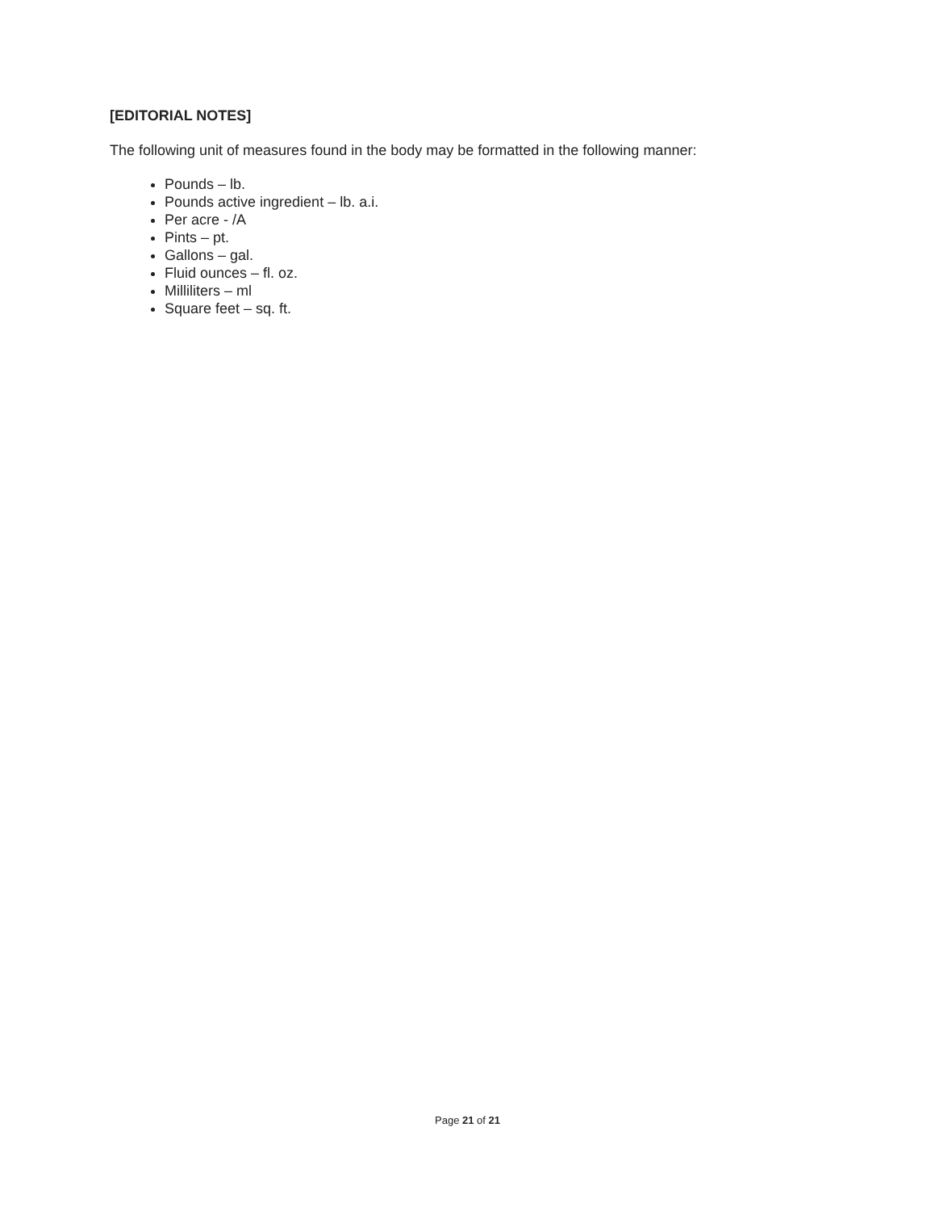[EDITORIAL NOTES]
The following unit of measures found in the body may be formatted in the following manner:
Pounds – lb.
Pounds active ingredient – lb. a.i.
Per acre - /A
Pints – pt.
Gallons – gal.
Fluid ounces – fl. oz.
Milliliters – ml
Square feet – sq. ft.
Page 21 of 21